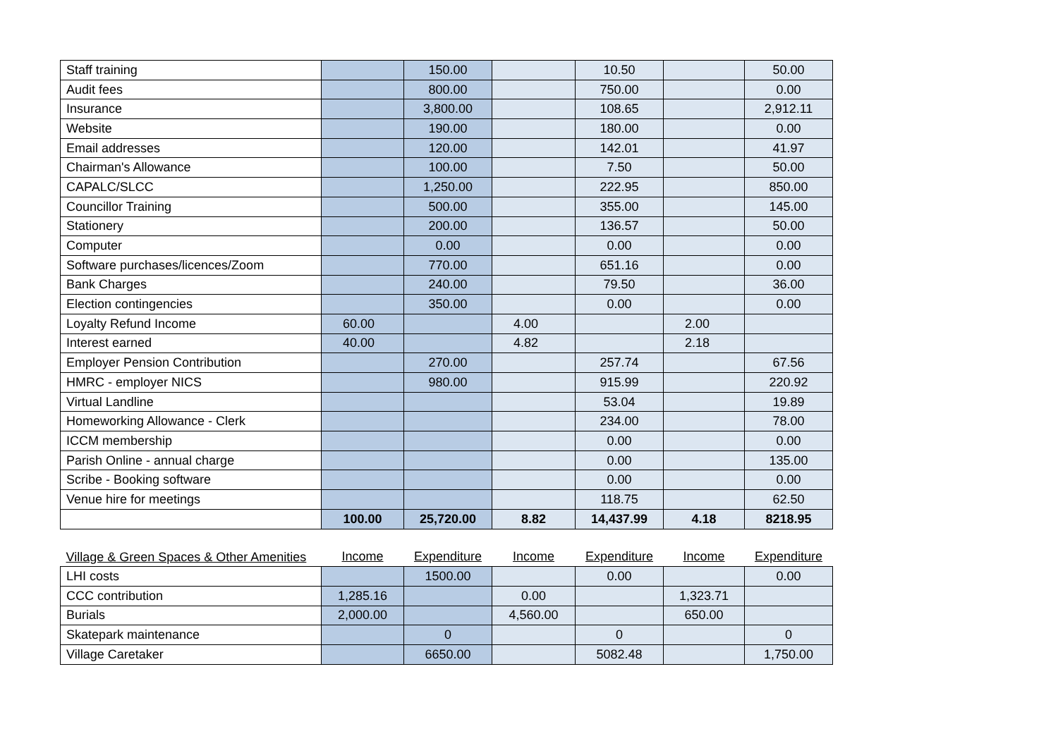| Staff training | | 150.00 | | 10.50 | | 50.00 |
| Audit fees | | 800.00 | | 750.00 | | 0.00 |
| Insurance | | 3,800.00 | | 108.65 | | 2,912.11 |
| Website | | 190.00 | | 180.00 | | 0.00 |
| Email addresses | | 120.00 | | 142.01 | | 41.97 |
| Chairman's Allowance | | 100.00 | | 7.50 | | 50.00 |
| CAPALC/SLCC | | 1,250.00 | | 222.95 | | 850.00 |
| Councillor Training | | 500.00 | | 355.00 | | 145.00 |
| Stationery | | 200.00 | | 136.57 | | 50.00 |
| Computer | | 0.00 | | 0.00 | | 0.00 |
| Software purchases/licences/Zoom | | 770.00 | | 651.16 | | 0.00 |
| Bank Charges | | 240.00 | | 79.50 | | 36.00 |
| Election contingencies | | 350.00 | | 0.00 | | 0.00 |
| Loyalty Refund Income | 60.00 | | 4.00 | | 2.00 | |
| Interest earned | 40.00 | | 4.82 | | 2.18 | |
| Employer Pension Contribution | | 270.00 | | 257.74 | | 67.56 |
| HMRC - employer NICS | | 980.00 | | 915.99 | | 220.92 |
| Virtual Landline | | | | 53.04 | | 19.89 |
| Homeworking Allowance - Clerk | | | | 234.00 | | 78.00 |
| ICCM membership | | | | 0.00 | | 0.00 |
| Parish Online - annual charge | | | | 0.00 | | 135.00 |
| Scribe - Booking software | | | | 0.00 | | 0.00 |
| Venue hire for meetings | | | | 118.75 | | 62.50 |
| | 100.00 | 25,720.00 | 8.82 | 14,437.99 | 4.18 | 8218.95 |
| Village & Green Spaces & Other Amenities | Income | Expenditure | Income | Expenditure | Income | Expenditure |
| LHI costs | | 1500.00 | | 0.00 | | 0.00 |
| CCC contribution | 1,285.16 | | 0.00 | | 1,323.71 | |
| Burials | 2,000.00 | | 4,560.00 | | 650.00 | |
| Skatepark maintenance | | 0 | | 0 | | 0 |
| Village Caretaker | | 6650.00 | | 5082.48 | | 1,750.00 |